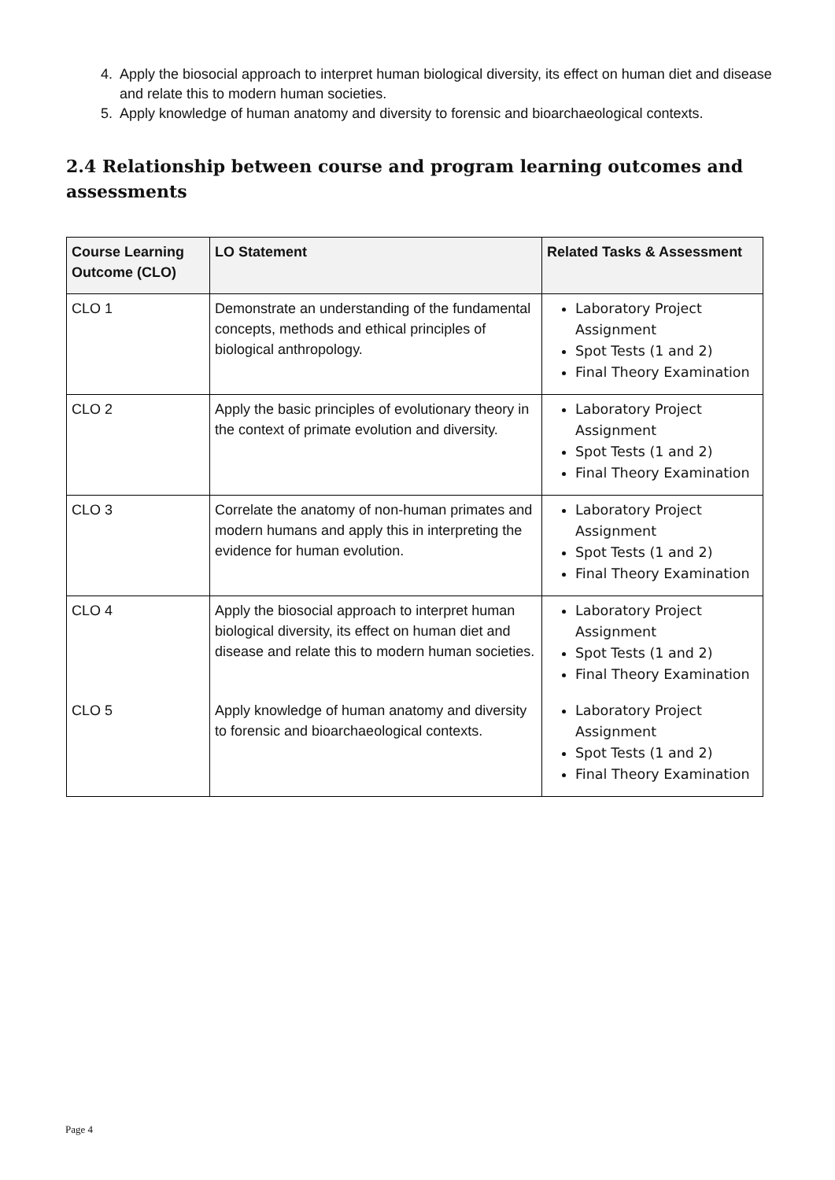4. Apply the biosocial approach to interpret human biological diversity, its effect on human diet and disease and relate this to modern human societies.
5. Apply knowledge of human anatomy and diversity to forensic and bioarchaeological contexts.
2.4 Relationship between course and program learning outcomes and assessments
| Course Learning Outcome (CLO) | LO Statement | Related Tasks & Assessment |
| --- | --- | --- |
| CLO 1 | Demonstrate an understanding of the fundamental concepts, methods and ethical principles of biological anthropology. | Laboratory Project Assignment Spot Tests (1 and 2) Final Theory Examination |
| CLO 2 | Apply the basic principles of evolutionary theory in the context of primate evolution and diversity. | Laboratory Project Assignment Spot Tests (1 and 2) Final Theory Examination |
| CLO 3 | Correlate the anatomy of non-human primates and modern humans and apply this in interpreting the evidence for human evolution. | Laboratory Project Assignment Spot Tests (1 and 2) Final Theory Examination |
| CLO 4 | Apply the biosocial approach to interpret human biological diversity, its effect on human diet and disease and relate this to modern human societies. | Laboratory Project Assignment Spot Tests (1 and 2) Final Theory Examination |
| CLO 5 | Apply knowledge of human anatomy and diversity to forensic and bioarchaeological contexts. | Laboratory Project Assignment Spot Tests (1 and 2) Final Theory Examination |
Page 4